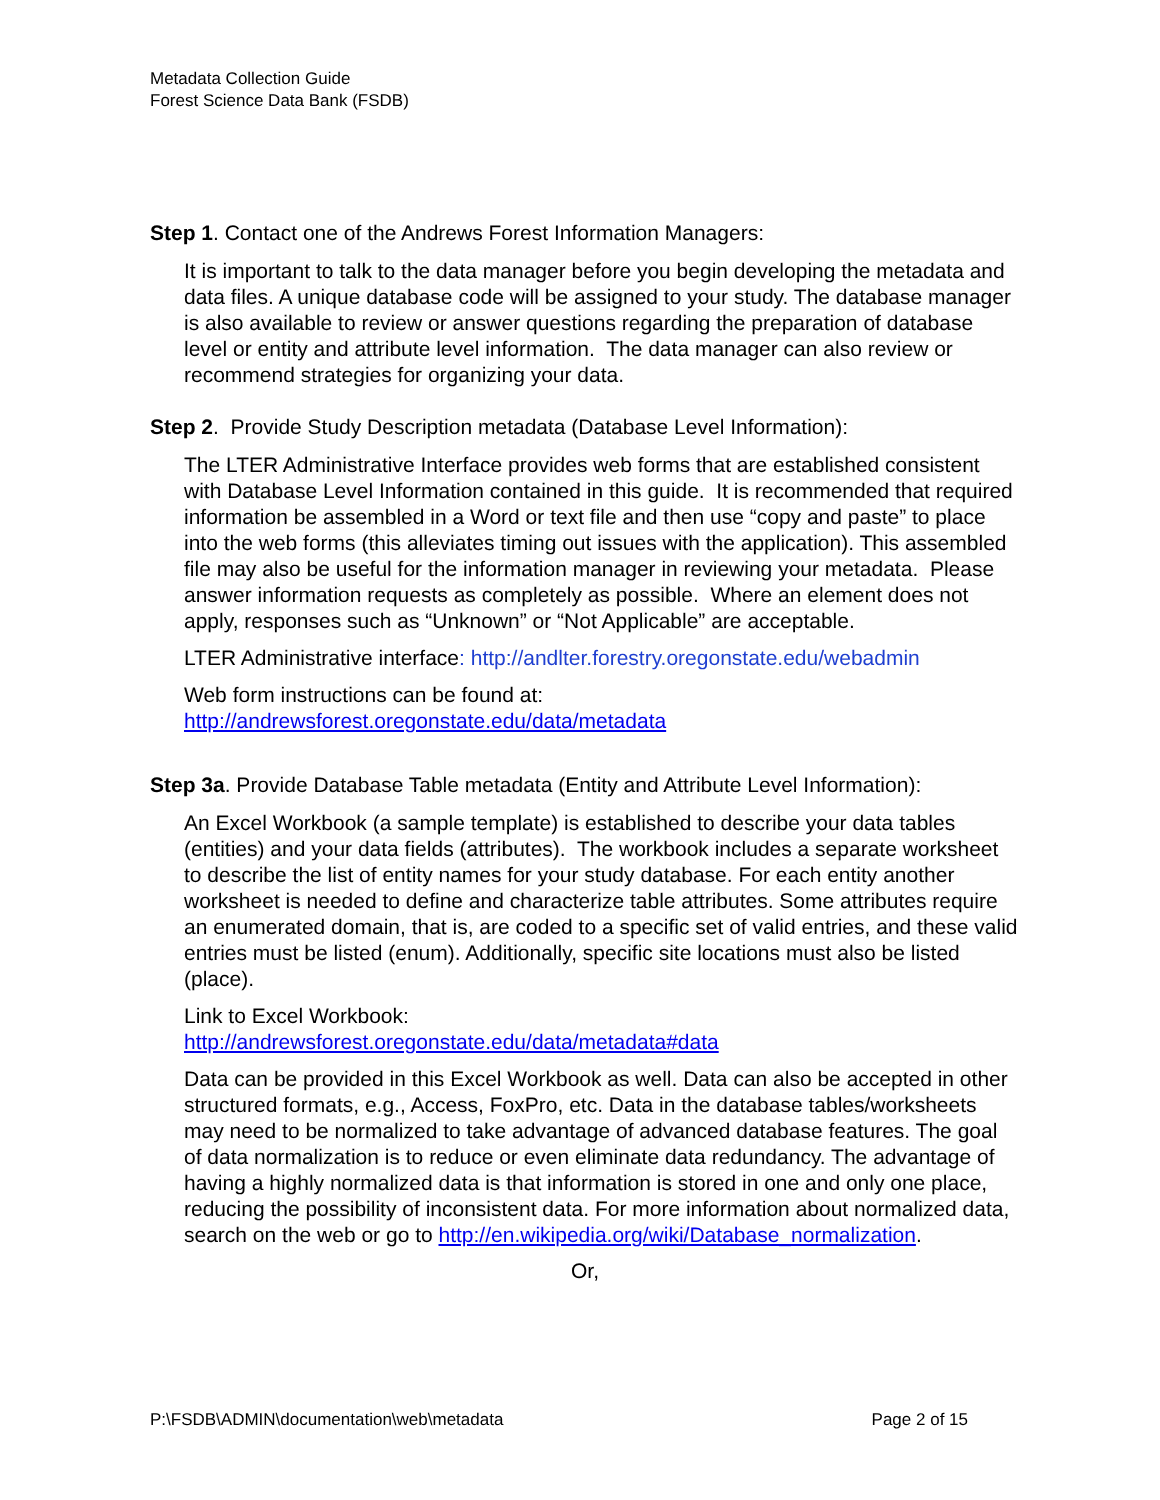Metadata Collection Guide
Forest Science Data Bank (FSDB)
Step 1. Contact one of the Andrews Forest Information Managers:
It is important to talk to the data manager before you begin developing the metadata and data files. A unique database code will be assigned to your study. The database manager is also available to review or answer questions regarding the preparation of database level or entity and attribute level information. The data manager can also review or recommend strategies for organizing your data.
Step 2. Provide Study Description metadata (Database Level Information):
The LTER Administrative Interface provides web forms that are established consistent with Database Level Information contained in this guide. It is recommended that required information be assembled in a Word or text file and then use “copy and paste” to place into the web forms (this alleviates timing out issues with the application). This assembled file may also be useful for the information manager in reviewing your metadata. Please answer information requests as completely as possible. Where an element does not apply, responses such as “Unknown” or “Not Applicable” are acceptable.
LTER Administrative interface: http://andlter.forestry.oregonstate.edu/webadmin
Web form instructions can be found at:
http://andrewsforest.oregonstate.edu/data/metadata
Step 3a. Provide Database Table metadata (Entity and Attribute Level Information):
An Excel Workbook (a sample template) is established to describe your data tables (entities) and your data fields (attributes). The workbook includes a separate worksheet to describe the list of entity names for your study database. For each entity another worksheet is needed to define and characterize table attributes. Some attributes require an enumerated domain, that is, are coded to a specific set of valid entries, and these valid entries must be listed (enum). Additionally, specific site locations must also be listed (place).
Link to Excel Workbook:
http://andrewsforest.oregonstate.edu/data/metadata#data
Data can be provided in this Excel Workbook as well. Data can also be accepted in other structured formats, e.g., Access, FoxPro, etc. Data in the database tables/worksheets may need to be normalized to take advantage of advanced database features. The goal of data normalization is to reduce or even eliminate data redundancy. The advantage of having a highly normalized data is that information is stored in one and only one place, reducing the possibility of inconsistent data. For more information about normalized data, search on the web or go to http://en.wikipedia.org/wiki/Database_normalization.
Or,
P:\FSDB\ADMIN\documentation\web\metadata Page 2 of 15